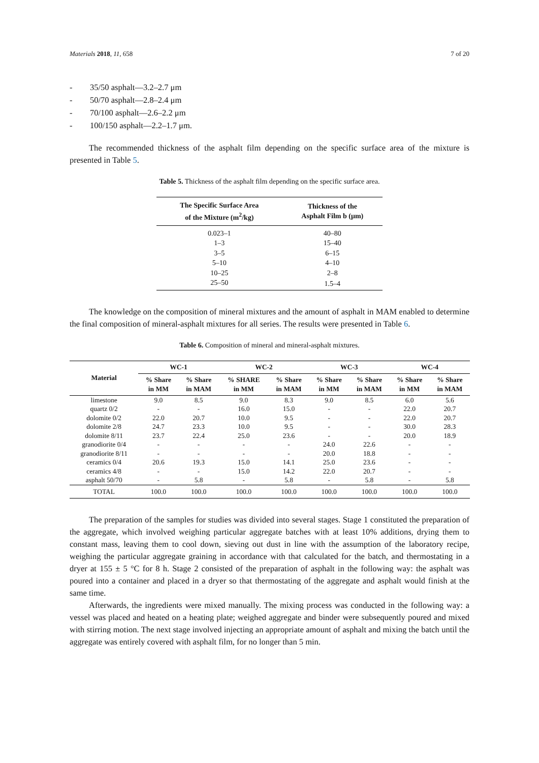Materials 2018, 11, 658 7 of 20
- 35/50 asphalt—3.2–2.7 μm
- 50/70 asphalt—2.8–2.4 μm
- 70/100 asphalt—2.6–2.2 μm
- 100/150 asphalt—2.2–1.7 μm.
The recommended thickness of the asphalt film depending on the specific surface area of the mixture is presented in Table 5.
Table 5. Thickness of the asphalt film depending on the specific surface area.
| The Specific Surface Area of the Mixture (m<sup>2</sup>/kg) | Thickness of the Asphalt Film b (μm) |
| --- | --- |
| 0.023–1 | 40–80 |
| 1–3 | 15–40 |
| 3–5 | 6–15 |
| 5–10 | 4–10 |
| 10–25 | 2–8 |
| 25–50 | 1.5–4 |
The knowledge on the composition of mineral mixtures and the amount of asphalt in MAM enabled to determine the final composition of mineral-asphalt mixtures for all series. The results were presented in Table 6.
Table 6. Composition of mineral and mineral-asphalt mixtures.
| Material | WC-1 | | WC-2 | | WC-3 | | WC-4 | |
| --- | --- | --- | --- | --- | --- | --- | --- | --- |
| | % Share in MM | % Share in MAM | % SHARE in MM | % Share in MAM | % Share in MM | % Share in MAM | % Share in MM | % Share in MAM |
| limestone | 9.0 | 8.5 | 9.0 | 8.3 | 9.0 | 8.5 | 6.0 | 5.6 |
| quartz 0/2 | - | - | 16.0 | 15.0 | - | - | 22.0 | 20.7 |
| dolomite 0/2 | 22.0 | 20.7 | 10.0 | 9.5 | - | - | 22.0 | 20.7 |
| dolomite 2/8 | 24.7 | 23.3 | 10.0 | 9.5 | - | - | 30.0 | 28.3 |
| dolomite 8/11 | 23.7 | 22.4 | 25.0 | 23.6 | - | - | 20.0 | 18.9 |
| granodiorite 0/4 | - | - | - | - | 24.0 | 22.6 | - | - |
| granodiorite 8/11 | - | - | - | - | 20.0 | 18.8 | - | - |
| ceramics 0/4 | 20.6 | 19.3 | 15.0 | 14.1 | 25.0 | 23.6 | - | - |
| ceramics 4/8 | - | - | 15.0 | 14.2 | 22.0 | 20.7 | - | - |
| asphalt 50/70 | - | 5.8 | - | 5.8 | - | 5.8 | - | 5.8 |
| TOTAL | 100.0 | 100.0 | 100.0 | 100.0 | 100.0 | 100.0 | 100.0 | 100.0 |
The preparation of the samples for studies was divided into several stages. Stage 1 constituted the preparation of the aggregate, which involved weighing particular aggregate batches with at least 10% additions, drying them to constant mass, leaving them to cool down, sieving out dust in line with the assumption of the laboratory recipe, weighing the particular aggregate graining in accordance with that calculated for the batch, and thermostating in a dryer at 155 ± 5 °C for 8 h. Stage 2 consisted of the preparation of asphalt in the following way: the asphalt was poured into a container and placed in a dryer so that thermostating of the aggregate and asphalt would finish at the same time.
Afterwards, the ingredients were mixed manually. The mixing process was conducted in the following way: a vessel was placed and heated on a heating plate; weighed aggregate and binder were subsequently poured and mixed with stirring motion. The next stage involved injecting an appropriate amount of asphalt and mixing the batch until the aggregate was entirely covered with asphalt film, for no longer than 5 min.